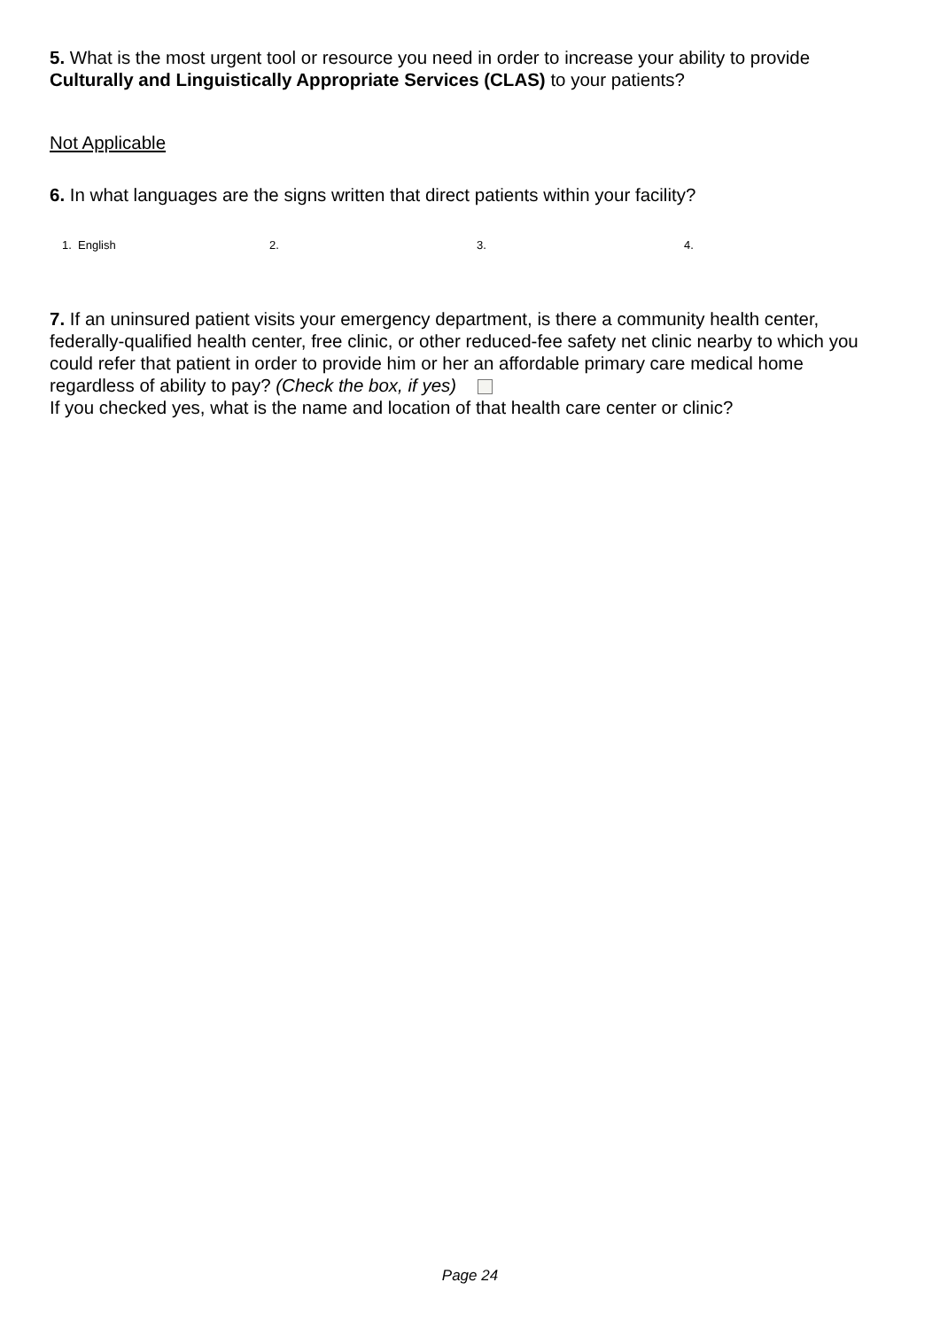5. What is the most urgent tool or resource you need in order to increase your ability to provide Culturally and Linguistically Appropriate Services (CLAS) to your patients?
Not Applicable
6. In what languages are the signs written that direct patients within your facility?
1. English 2. 3. 4.
7. If an uninsured patient visits your emergency department, is there a community health center, federally-qualified health center, free clinic, or other reduced-fee safety net clinic nearby to which you could refer that patient in order to provide him or her an affordable primary care medical home regardless of ability to pay? (Check the box, if yes)
If you checked yes, what is the name and location of that health care center or clinic?
Page 24